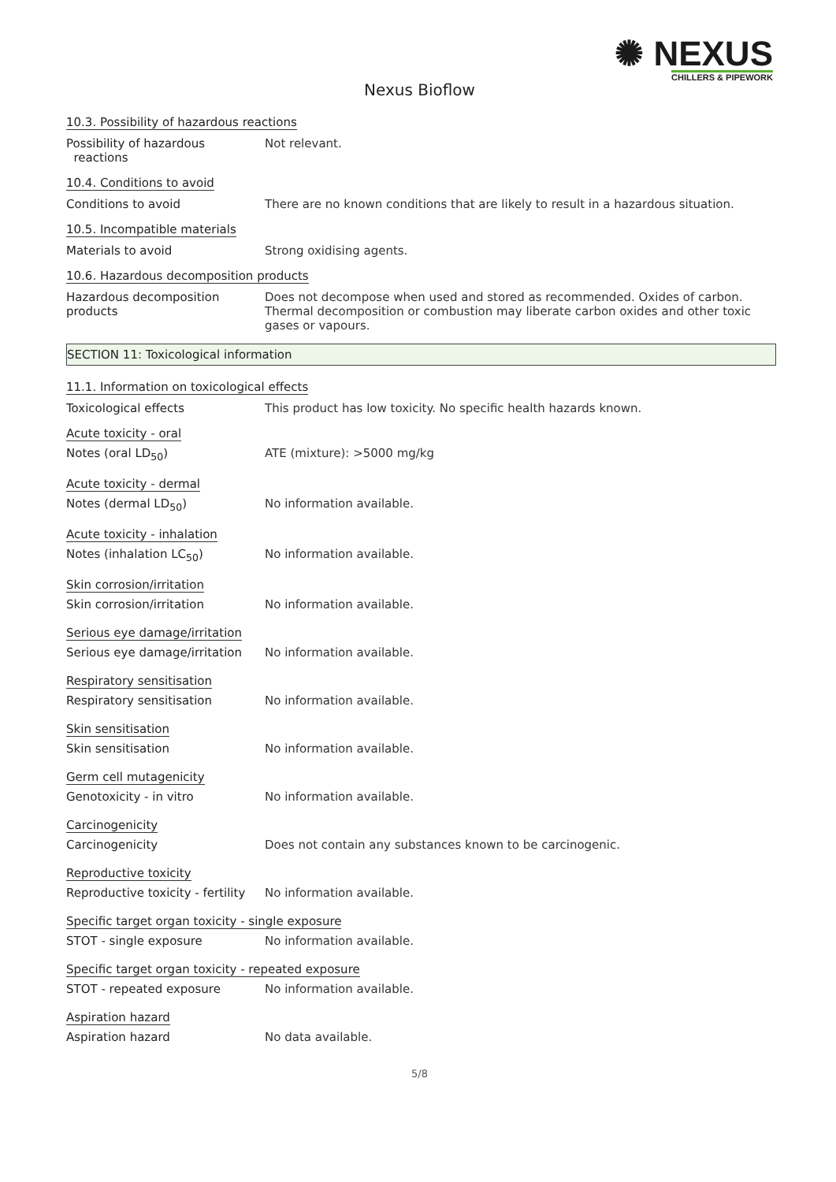✺ NEXUS
CHILLERS & PIPEWORK
Nexus Bioflow
10.3. Possibility of hazardous reactions
Possibility of hazardous
reactions
Not relevant.
10.4. Conditions to avoid
Conditions to avoid There are no known conditions that are likely to result in a hazardous situation.
10.5. Incompatible materials
Materials to avoid Strong oxidising agents.
10.6. Hazardous decomposition products
Hazardous decomposition products
Does not decompose when used and stored as recommended. Oxides of carbon. Thermal decomposition or combustion may liberate carbon oxides and other toxic gases or vapours.
SECTION 11: Toxicological information
11.1. Information on toxicological effects
Toxicological effects This product has low toxicity. No specific health hazards known.
Acute toxicity - oral
Notes (oral LD<sub>50</sub>) ATE (mixture): >5000 mg/kg
Acute toxicity - dermal
Notes (dermal LD<sub>50</sub>) No information available.
Acute toxicity - inhalation
Notes (inhalation LC<sub>50</sub>) No information available.
Skin corrosion/irritation
Skin corrosion/irritation No information available.
Serious eye damage/irritation
Serious eye damage/irritation
No information available.
Respiratory sensitisation
Respiratory sensitisation No information available.
Skin sensitisation
Skin sensitisation No information available.
Germ cell mutagenicity
Genotoxicity - in vitro No information available.
Carcinogenicity
Carcinogenicity Does not contain any substances known to be carcinogenic.
Reproductive toxicity
Reproductive toxicity - fertility
No information available.
Specific target organ toxicity - single exposure
STOT - single exposure No information available.
Specific target organ toxicity - repeated exposure
STOT - repeated exposure No information available.
Aspiration hazard
Aspiration hazard No data available.
5/8